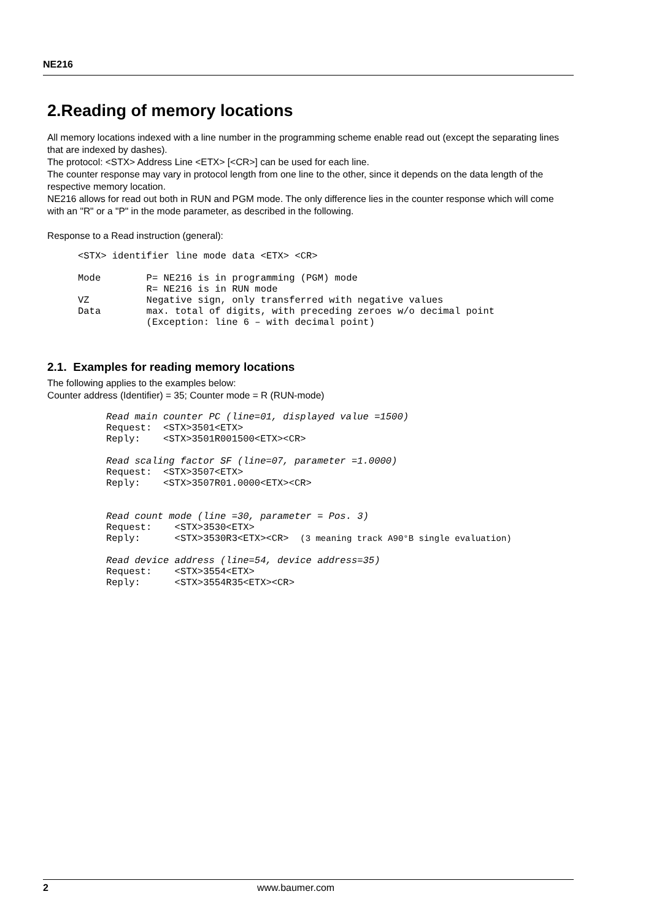NE216
2.Reading of memory locations
All memory locations indexed with a line number in the programming scheme enable read out (except the separating lines that are indexed by dashes).
The protocol: <STX> Address Line <ETX> [<CR>] can be used for each line.
The counter response may vary in protocol length from one line to the other, since it depends on the data length of the respective memory location.
NE216 allows for read out both in RUN and PGM mode. The only difference lies in the counter response which will come with an "R" or a "P" in the mode parameter, as described in the following.
Response to a Read instruction (general):
<STX> identifier line mode data <ETX> <CR>

Mode        P= NE216 is in programming (PGM) mode
            R= NE216 is in RUN mode
VZ          Negative sign, only transferred with negative values
Data        max. total of digits, with preceding zeroes w/o decimal point
            (Exception: line 6 – with decimal point)
2.1. Examples for reading memory locations
The following applies to the examples below:
Counter address (Identifier) = 35; Counter mode = R (RUN-mode)
Read main counter PC (line=01, displayed value =1500)
Request:  <STX>3501<ETX>
Reply:    <STX>3501R001500<ETX><CR>

Read scaling factor SF (line=07, parameter =1.0000)
Request:  <STX>3507<ETX>
Reply:    <STX>3507R01.0000<ETX><CR>


Read count mode (line =30, parameter = Pos. 3)
Request:    <STX>3530<ETX>
Reply:      <STX>3530R3<ETX><CR>  (3 meaning track A90°B single evaluation)

Read device address (line=54, device address=35)
Request:    <STX>3554<ETX>
Reply:      <STX>3554R35<ETX><CR>
2 www.baumer.com